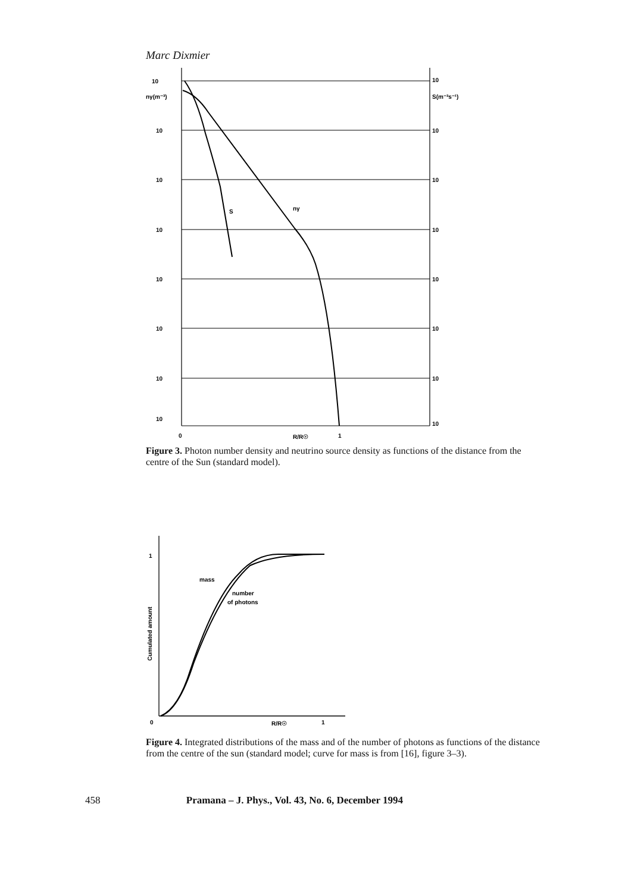Marc Dixmier
10
nγ(m⁻³)
10
10
10
10
10
10
10
10
S(m⁻³s⁻¹)
10
10
10
10
10
10
10
S
nγ
0
R/R☉
1
Figure 3. Photon number density and neutrino source density as functions of the distance from the centre of the Sun (standard model).
1
mass
number
of photons
Cumulated amount
0
R/R☉
1
Figure 4. Integrated distributions of the mass and of the number of photons as functions of the distance from the centre of the sun (standard model; curve for mass is from [16], figure 3–3).
458 Pramana – J. Phys., Vol. 43, No. 6, December 1994